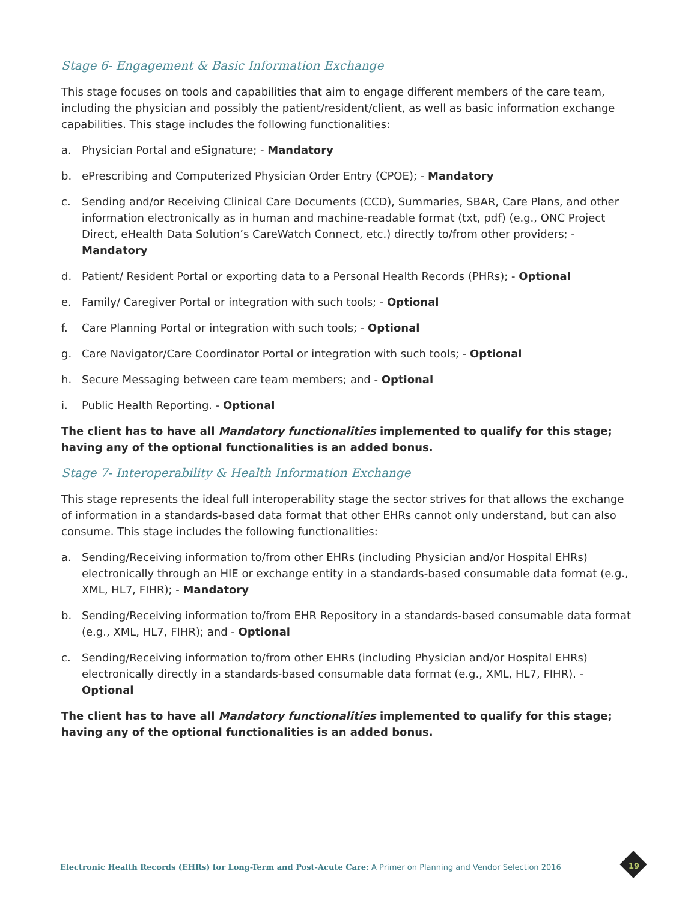Stage 6- Engagement & Basic Information Exchange
This stage focuses on tools and capabilities that aim to engage different members of the care team, including the physician and possibly the patient/resident/client, as well as basic information exchange capabilities. This stage includes the following functionalities:
a. Physician Portal and eSignature; - Mandatory
b. ePrescribing and Computerized Physician Order Entry (CPOE); - Mandatory
c. Sending and/or Receiving Clinical Care Documents (CCD), Summaries, SBAR, Care Plans, and other information electronically as in human and machine-readable format (txt, pdf) (e.g., ONC Project Direct, eHealth Data Solution’s CareWatch Connect, etc.) directly to/from other providers; - Mandatory
d. Patient/ Resident Portal or exporting data to a Personal Health Records (PHRs); - Optional
e. Family/ Caregiver Portal or integration with such tools; - Optional
f. Care Planning Portal or integration with such tools; - Optional
g. Care Navigator/Care Coordinator Portal or integration with such tools; - Optional
h. Secure Messaging between care team members; and - Optional
i. Public Health Reporting. - Optional
The client has to have all Mandatory functionalities implemented to qualify for this stage; having any of the optional functionalities is an added bonus.
Stage 7- Interoperability & Health Information Exchange
This stage represents the ideal full interoperability stage the sector strives for that allows the exchange of information in a standards-based data format that other EHRs cannot only understand, but can also consume. This stage includes the following functionalities:
a. Sending/Receiving information to/from other EHRs (including Physician and/or Hospital EHRs) electronically through an HIE or exchange entity in a standards-based consumable data format (e.g., XML, HL7, FIHR); - Mandatory
b. Sending/Receiving information to/from EHR Repository in a standards-based consumable data format (e.g., XML, HL7, FIHR); and - Optional
c. Sending/Receiving information to/from other EHRs (including Physician and/or Hospital EHRs) electronically directly in a standards-based consumable data format (e.g., XML, HL7, FIHR). - Optional
The client has to have all Mandatory functionalities implemented to qualify for this stage; having any of the optional functionalities is an added bonus.
Electronic Health Records (EHRs) for Long-Term and Post-Acute Care: A Primer on Planning and Vendor Selection 2016
19